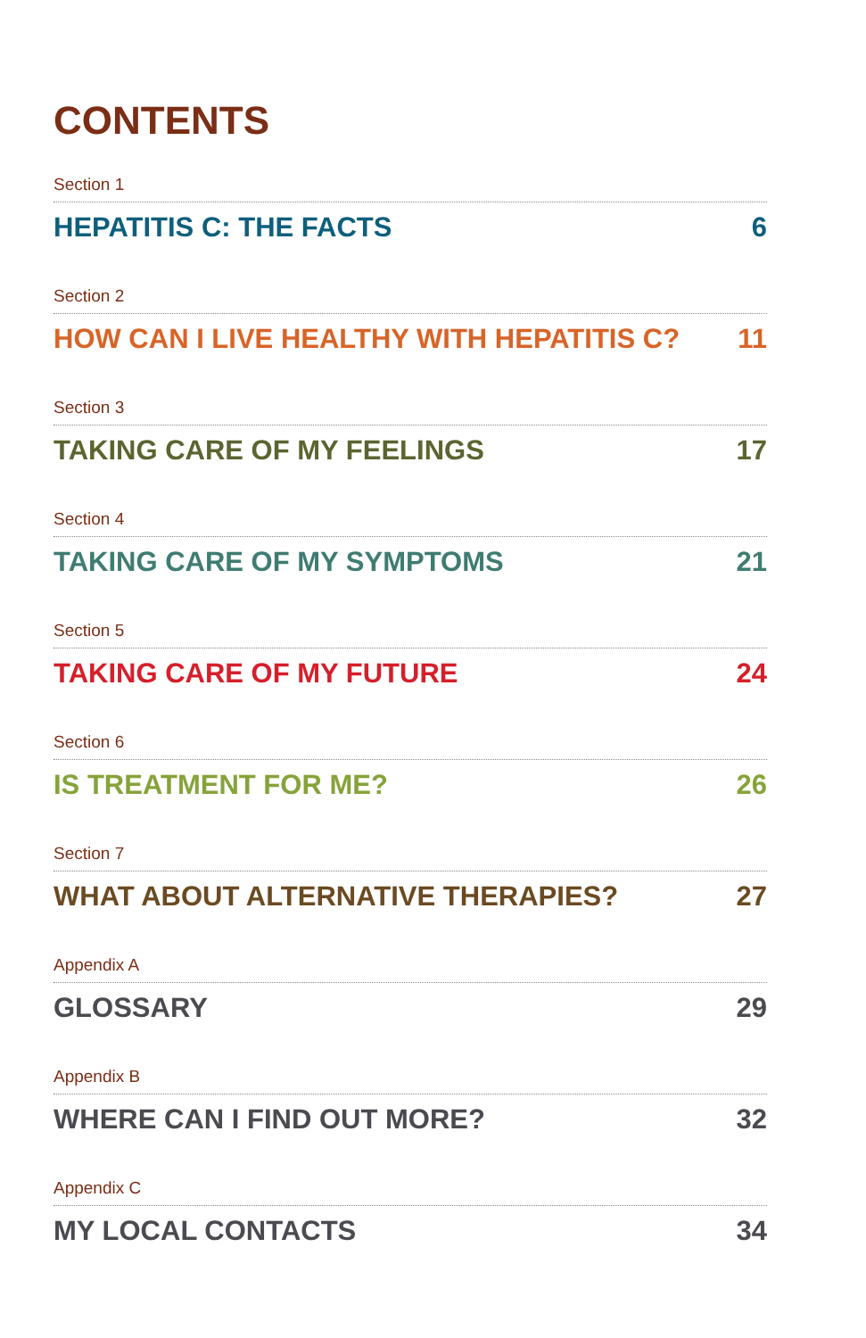CONTENTS
Section 1
HEPATITIS C: THE FACTS 6
Section 2
HOW CAN I LIVE HEALTHY WITH HEPATITIS C? 11
Section 3
TAKING CARE OF MY FEELINGS 17
Section 4
TAKING CARE OF MY SYMPTOMS 21
Section 5
TAKING CARE OF MY FUTURE 24
Section 6
IS TREATMENT FOR ME? 26
Section 7
WHAT ABOUT ALTERNATIVE THERAPIES? 27
Appendix A
GLOSSARY 29
Appendix B
WHERE CAN I FIND OUT MORE? 32
Appendix C
MY LOCAL CONTACTS 34